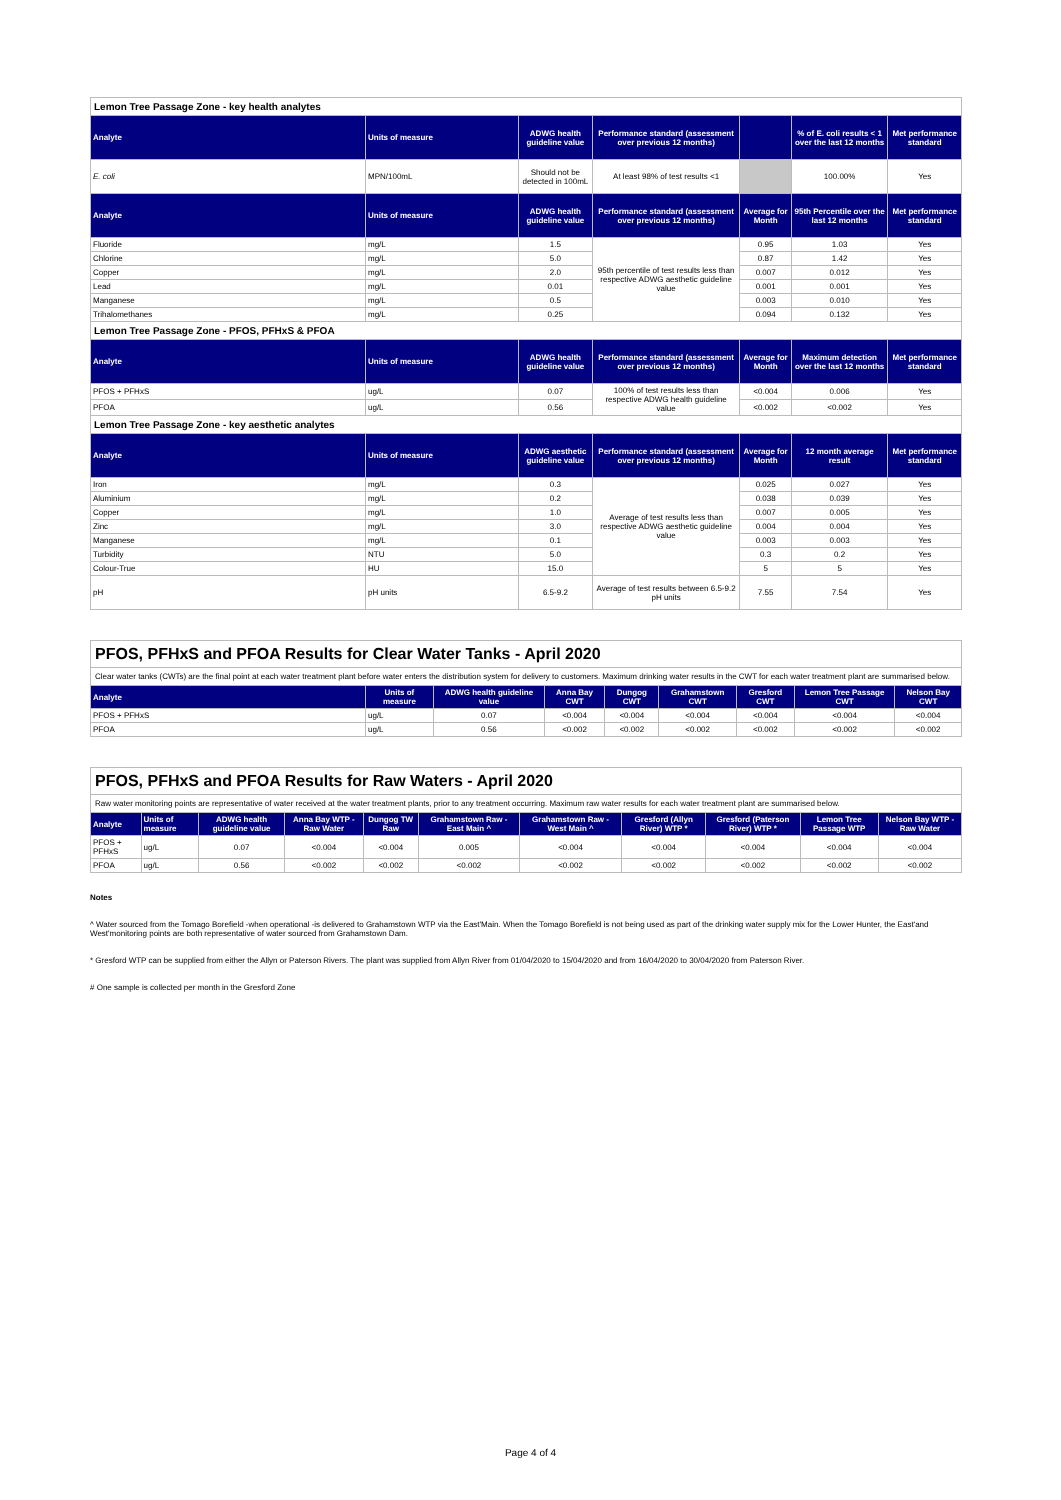| Lemon Tree Passage Zone - key health analytes | | | | | | |
| Analyte | Units of measure | ADWG health guideline value | Performance standard (assessment over previous 12 months) | | % of E. coli results < 1 over the last 12 months | Met performance standard |
| E. coli | MPN/100mL | Should not be detected in 100mL | At least 98% of test results <1 | | 100.00% | Yes |
| Analyte | Units of measure | ADWG health guideline value | Performance standard (assessment over previous 12 months) | Average for Month | 95th Percentile over the last 12 months | Met performance standard |
| Fluoride | mg/L | 1.5 | 95th percentile of test results less than respective ADWG aesthetic guideline value | 0.95 | 1.03 | Yes |
| Chlorine | mg/L | 5.0 | | 0.87 | 1.42 | Yes |
| Copper | mg/L | 2.0 | | 0.007 | 0.012 | Yes |
| Lead | mg/L | 0.01 | | 0.001 | 0.001 | Yes |
| Manganese | mg/L | 0.5 | | 0.003 | 0.010 | Yes |
| Trihalomethanes | mg/L | 0.25 | | 0.094 | 0.132 | Yes |
| Lemon Tree Passage Zone - PFOS, PFHxS & PFOA | | | | | | |
| Analyte | Units of measure | ADWG health guideline value | Performance standard (assessment over previous 12 months) | Average for Month | Maximum detection over the last 12 months | Met performance standard |
| PFOS + PFHxS | ug/L | 0.07 | 100% of test results less than respective ADWG health guideline value | <0.004 | 0.006 | Yes |
| PFOA | ug/L | 0.56 | | <0.002 | <0.002 | Yes |
| Lemon Tree Passage Zone - key aesthetic analytes | | | | | | |
| Analyte | Units of measure | ADWG aesthetic guideline value | Performance standard (assessment over previous 12 months) | Average for Month | 12 month average result | Met performance standard |
| Iron | mg/L | 0.3 | Average of test results less than respective ADWG aesthetic guideline value | 0.025 | 0.027 | Yes |
| Aluminium | mg/L | 0.2 | | 0.038 | 0.039 | Yes |
| Copper | mg/L | 1.0 | | 0.007 | 0.005 | Yes |
| Zinc | mg/L | 3.0 | | 0.004 | 0.004 | Yes |
| Manganese | mg/L | 0.1 | | 0.003 | 0.003 | Yes |
| Turbidity | NTU | 5.0 | | 0.3 | 0.2 | Yes |
| Colour-True | HU | 15.0 | | 5 | 5 | Yes |
| pH | pH units | 6.5-9.2 | Average of test results between 6.5-9.2 pH units | 7.55 | 7.54 | Yes |
| PFOS, PFHxS and PFOA Results for Clear Water Tanks - April 2020 | | | | | | | | |
| Clear water tanks (CWTs) are the final point at each water treatment plant before water enters the distribution system for delivery to customers. Maximum drinking water results in the CWT for each water treatment plant are summarised below. | | | | | | | | |
| Analyte | Units of measure | ADWG health guideline value | Anna Bay CWT | Dungog CWT | Grahamstown CWT | Gresford CWT | Lemon Tree Passage CWT | Nelson Bay CWT |
| PFOS + PFHxS | ug/L | 0.07 | <0.004 | <0.004 | <0.004 | <0.004 | <0.004 | <0.004 |
| PFOA | ug/L | 0.56 | <0.002 | <0.002 | <0.002 | <0.002 | <0.002 | <0.002 |
| PFOS, PFHxS and PFOA Results for Raw Waters - April 2020 | | | | | | | | | | |
| Raw water monitoring points are representative of water received at the water treatment plants, prior to any treatment occurring. Maximum raw water results for each water treatment plant are summarised below. | | | | | | | | | | |
| Analyte | Units of measure | ADWG health guideline value | Anna Bay WTP - Raw Water | Dungog TW Raw | Grahamstown Raw - East Main ^ | Grahamstown Raw - West Main ^ | Gresford (Allyn River) WTP * | Gresford (Paterson River) WTP * | Lemon Tree Passage WTP | Nelson Bay WTP - Raw Water |
| PFOS + PFHxS | ug/L | 0.07 | <0.004 | <0.004 | 0.005 | <0.004 | <0.004 | <0.004 | <0.004 | <0.004 |
| PFOA | ug/L | 0.56 | <0.002 | <0.002 | <0.002 | <0.002 | <0.002 | <0.002 | <0.002 | <0.002 |
Notes
^ Water sourced from the Tomago Borefield -when operational -is delivered to Grahamstown WTP via the East'Main. When the Tomago Borefield is not being used as part of the drinking water supply mix for the Lower Hunter, the East'and West'monitoring points are both representative of water sourced from Grahamstown Dam.
* Gresford WTP can be supplied from either the Allyn or Paterson Rivers. The plant was supplied from Allyn River from 01/04/2020 to 15/04/2020 and from 16/04/2020 to 30/04/2020 from Paterson River.
# One sample is collected per month in the Gresford Zone
Page 4 of 4